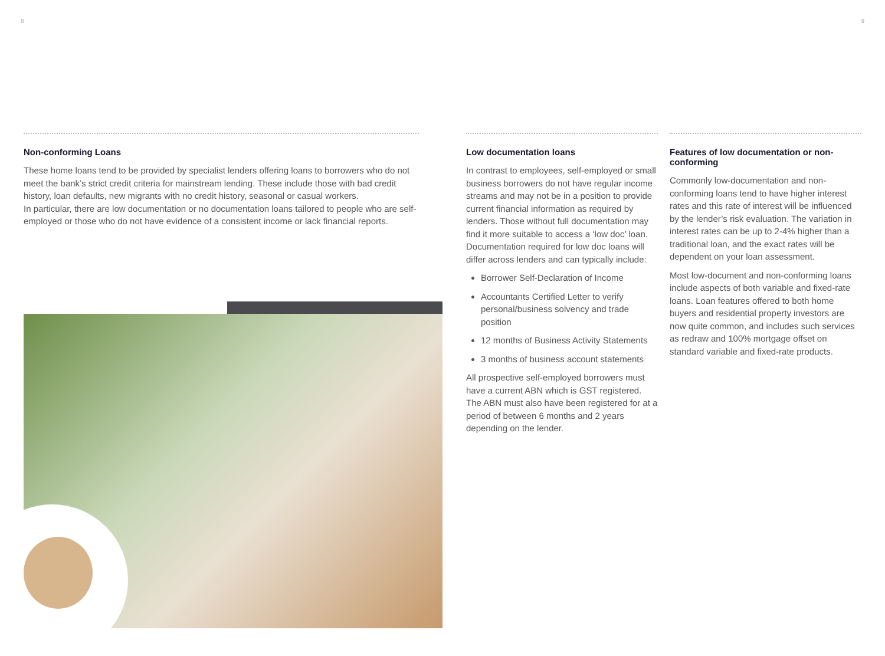8 9
Non-conforming Loans
These home loans tend to be provided by specialist lenders offering loans to borrowers who do not meet the bank’s strict credit criteria for mainstream lending. These include those with bad credit history, loan defaults, new migrants with no credit history, seasonal or casual workers.
In particular, there are low documentation or no documentation loans tailored to people who are self-employed or those who do not have evidence of a consistent income or lack financial reports.
Low documentation loans
In contrast to employees, self-employed or small business borrowers do not have regular income streams and may not be in a position to provide current financial information as required by lenders. Those without full documentation may find it more suitable to access a ‘low doc’ loan. Documentation required for low doc loans will differ across lenders and can typically include:
Borrower Self-Declaration of Income
Accountants Certified Letter to verify personal/business solvency and trade position
12 months of Business Activity Statements
3 months of business account statements
All prospective self-employed borrowers must have a current ABN which is GST registered. The ABN must also have been registered for at a period of between 6 months and 2 years depending on the lender.
Features of low documentation or non-conforming
Commonly low-documentation and non-conforming loans tend to have higher interest rates and this rate of interest will be influenced by the lender’s risk evaluation. The variation in interest rates can be up to 2-4% higher than a traditional loan, and the exact rates will be dependent on your loan assessment.
Most low-document and non-conforming loans include aspects of both variable and fixed-rate loans. Loan features offered to both home buyers and residential property investors are now quite common, and includes such services as redraw and 100% mortgage offset on standard variable and fixed-rate products.